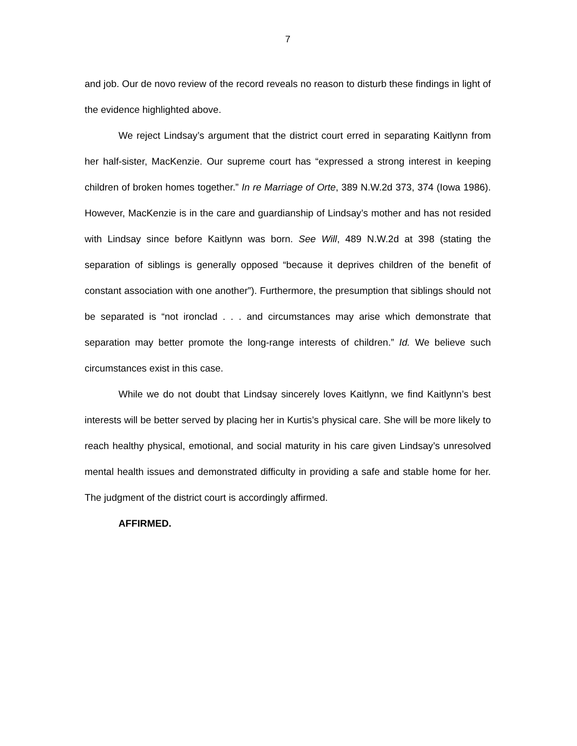7
and job. Our de novo review of the record reveals no reason to disturb these findings in light of the evidence highlighted above.
We reject Lindsay’s argument that the district court erred in separating Kaitlynn from her half-sister, MacKenzie. Our supreme court has “expressed a strong interest in keeping children of broken homes together.” In re Marriage of Orte, 389 N.W.2d 373, 374 (Iowa 1986). However, MacKenzie is in the care and guardianship of Lindsay’s mother and has not resided with Lindsay since before Kaitlynn was born. See Will, 489 N.W.2d at 398 (stating the separation of siblings is generally opposed “because it deprives children of the benefit of constant association with one another”). Furthermore, the presumption that siblings should not be separated is “not ironclad . . . and circumstances may arise which demonstrate that separation may better promote the long-range interests of children.” Id. We believe such circumstances exist in this case.
While we do not doubt that Lindsay sincerely loves Kaitlynn, we find Kaitlynn’s best interests will be better served by placing her in Kurtis’s physical care. She will be more likely to reach healthy physical, emotional, and social maturity in his care given Lindsay’s unresolved mental health issues and demonstrated difficulty in providing a safe and stable home for her. The judgment of the district court is accordingly affirmed.
AFFIRMED.